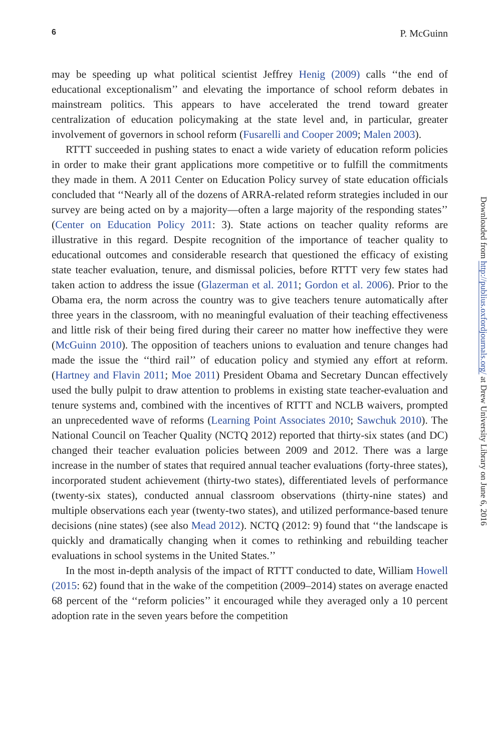6 P. McGuinn
may be speeding up what political scientist Jeffrey Henig (2009) calls ‘‘the end of educational exceptionalism’’ and elevating the importance of school reform debates in mainstream politics. This appears to have accelerated the trend toward greater centralization of education policymaking at the state level and, in particular, greater involvement of governors in school reform (Fusarelli and Cooper 2009; Malen 2003).
RTTT succeeded in pushing states to enact a wide variety of education reform policies in order to make their grant applications more competitive or to fulfill the commitments they made in them. A 2011 Center on Education Policy survey of state education officials concluded that ‘‘Nearly all of the dozens of ARRA-related reform strategies included in our survey are being acted on by a majority—often a large majority of the responding states’’ (Center on Education Policy 2011: 3). State actions on teacher quality reforms are illustrative in this regard. Despite recognition of the importance of teacher quality to educational outcomes and considerable research that questioned the efficacy of existing state teacher evaluation, tenure, and dismissal policies, before RTTT very few states had taken action to address the issue (Glazerman et al. 2011; Gordon et al. 2006). Prior to the Obama era, the norm across the country was to give teachers tenure automatically after three years in the classroom, with no meaningful evaluation of their teaching effectiveness and little risk of their being fired during their career no matter how ineffective they were (McGuinn 2010). The opposition of teachers unions to evaluation and tenure changes had made the issue the ‘‘third rail’’ of education policy and stymied any effort at reform. (Hartney and Flavin 2011; Moe 2011) President Obama and Secretary Duncan effectively used the bully pulpit to draw attention to problems in existing state teacher-evaluation and tenure systems and, combined with the incentives of RTTT and NCLB waivers, prompted an unprecedented wave of reforms (Learning Point Associates 2010; Sawchuk 2010). The National Council on Teacher Quality (NCTQ 2012) reported that thirty-six states (and DC) changed their teacher evaluation policies between 2009 and 2012. There was a large increase in the number of states that required annual teacher evaluations (forty-three states), incorporated student achievement (thirty-two states), differentiated levels of performance (twenty-six states), conducted annual classroom observations (thirty-nine states) and multiple observations each year (twenty-two states), and utilized performance-based tenure decisions (nine states) (see also Mead 2012). NCTQ (2012: 9) found that ‘‘the landscape is quickly and dramatically changing when it comes to rethinking and rebuilding teacher evaluations in school systems in the United States.’’
In the most in-depth analysis of the impact of RTTT conducted to date, William Howell (2015: 62) found that in the wake of the competition (2009–2014) states on average enacted 68 percent of the ‘‘reform policies’’ it encouraged while they averaged only a 10 percent adoption rate in the seven years before the competition
Downloaded from http://publius.oxfordjournals.org/ at Drew University Library on June 6, 2016